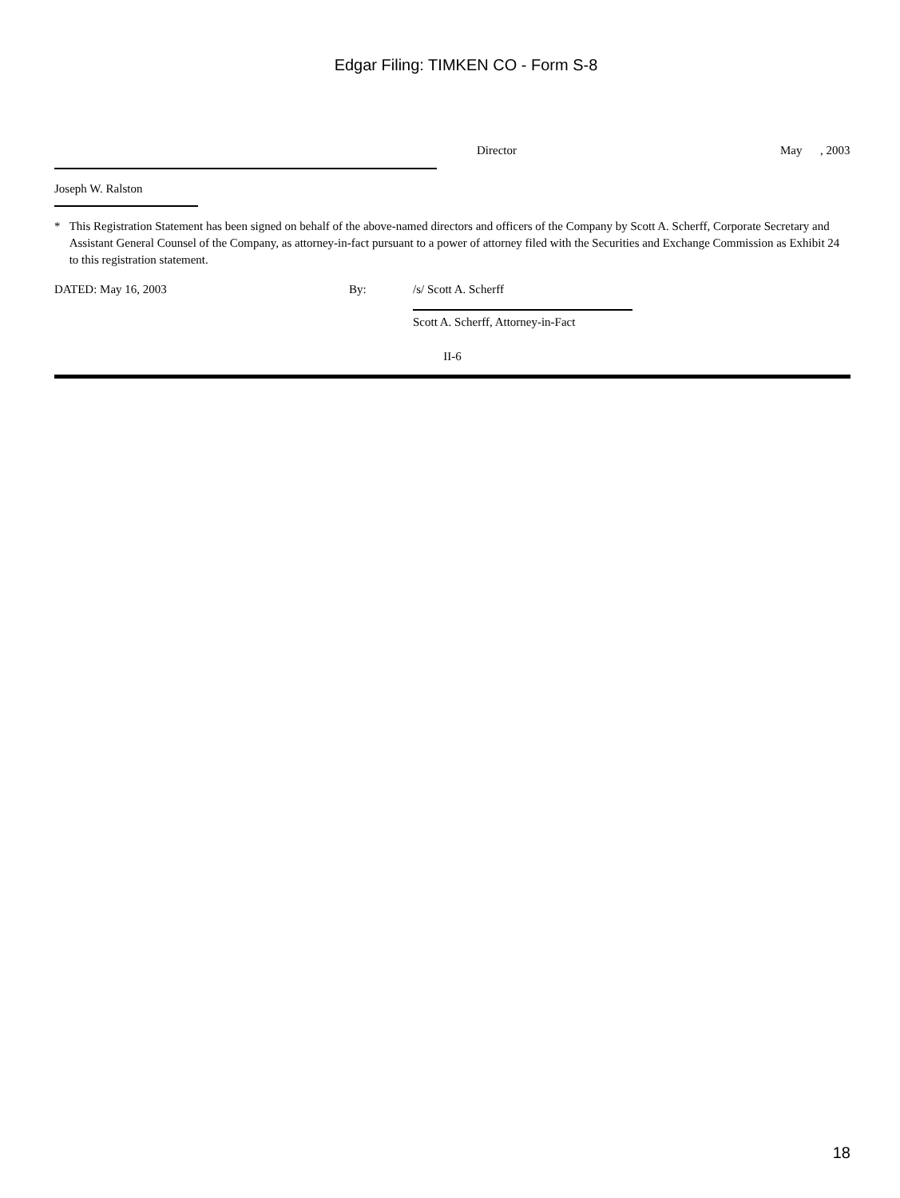Edgar Filing: TIMKEN CO - Form S-8
Director May , 2003
Joseph W. Ralston
* This Registration Statement has been signed on behalf of the above-named directors and officers of the Company by Scott A. Scherff, Corporate Secretary and Assistant General Counsel of the Company, as attorney-in-fact pursuant to a power of attorney filed with the Securities and Exchange Commission as Exhibit 24 to this registration statement.
DATED: May 16, 2003 By: /s/ Scott A. Scherff
Scott A. Scherff, Attorney-in-Fact
II-6
18